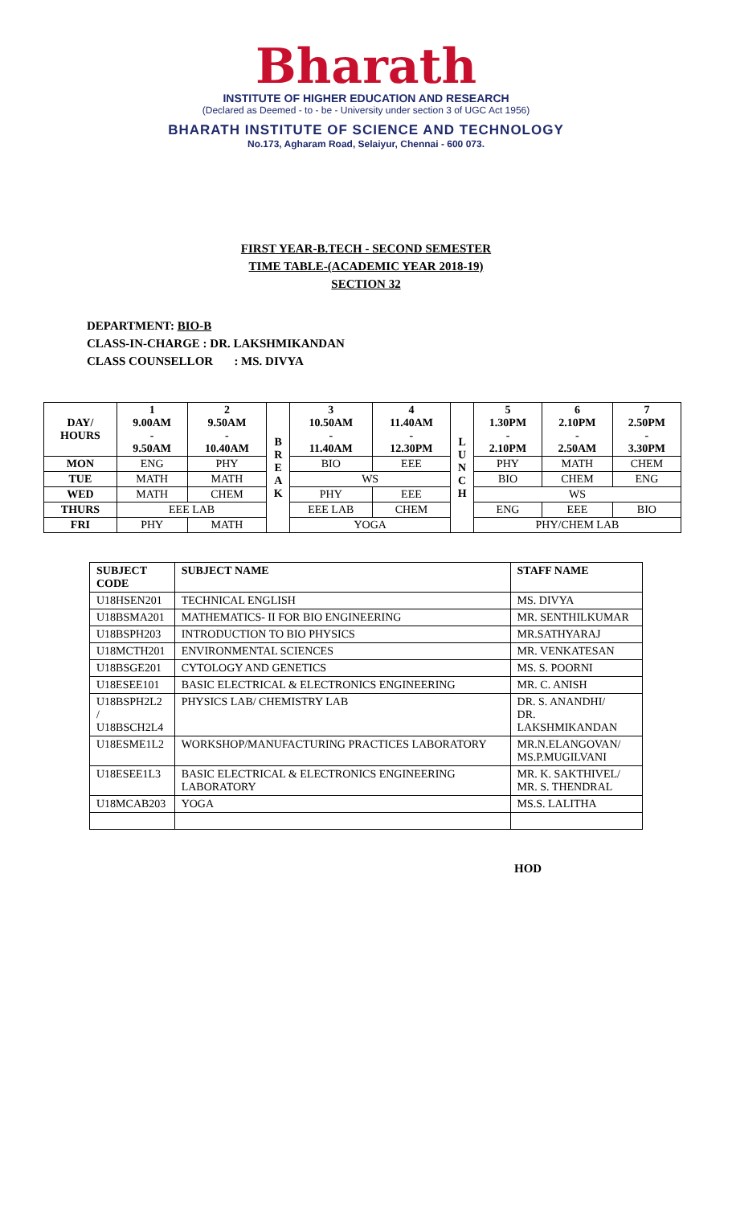Bharath
INSTITUTE OF HIGHER EDUCATION AND RESEARCH
(Declared as Deemed - to - be - University under section 3 of UGC Act 1956)
BHARATH INSTITUTE OF SCIENCE AND TECHNOLOGY
No.173, Agharam Road, Selaiyur, Chennai - 600 073.
FIRST YEAR-B.TECH - SECOND SEMESTER
TIME TABLE-(ACADEMIC YEAR 2018-19)
SECTION 32
DEPARTMENT: BIO-B
CLASS-IN-CHARGE : DR. LAKSHMIKANDAN
CLASS COUNSELLOR : MS. DIVYA
| DAY/ HOURS | 1 9.00AM - 9.50AM | 2 9.50AM - 10.40AM | B R E A K | 3 10.50AM - 11.40AM | 4 11.40AM - 12.30PM | L U N C H | 5 1.30PM - 2.10PM | 6 2.10PM - 2.50AM | 7 2.50PM - 3.30PM |
| --- | --- | --- | --- | --- | --- | --- | --- | --- | --- |
| MON | ENG | PHY | | BIO | EEE | | PHY | MATH | CHEM |
| TUE | MATH | MATH | | WS | | | BIO | CHEM | ENG |
| WED | MATH | CHEM | | PHY | EEE | | WS | | |
| THURS | EEE LAB | | | EEE LAB | CHEM | | ENG | EEE | BIO |
| FRI | PHY | MATH | | YOGA | | | PHY/CHEM LAB | | |
| SUBJECT CODE | SUBJECT NAME | STAFF NAME |
| --- | --- | --- |
| U18HSEN201 | TECHNICAL ENGLISH | MS. DIVYA |
| U18BSMA201 | MATHEMATICS- II FOR BIO ENGINEERING | MR. SENTHILKUMAR |
| U18BSPH203 | INTRODUCTION TO BIO PHYSICS | MR.SATHYARAJ |
| U18MCTH201 | ENVIRONMENTAL SCIENCES | MR. VENKATESAN |
| U18BSGE201 | CYTOLOGY AND GENETICS | MS. S. POORNI |
| U18ESEE101 | BASIC ELECTRICAL & ELECTRONICS ENGINEERING | MR. C. ANISH |
| U18BSPH2L2 / U18BSCH2L4 | PHYSICS LAB/ CHEMISTRY LAB | DR. S. ANANDHI/ DR. LAKSHMIKANDAN |
| U18ESME1L2 | WORKSHOP/MANUFACTURING PRACTICES LABORATORY | MR.N.ELANGOVAN/ MS.P.MUGILVANI |
| U18ESEE1L3 | BASIC ELECTRICAL & ELECTRONICS ENGINEERING LABORATORY | MR. K. SAKTHIVEL/ MR. S. THENDRAL |
| U18MCAB203 | YOGA | MS.S. LALITHA |
HOD